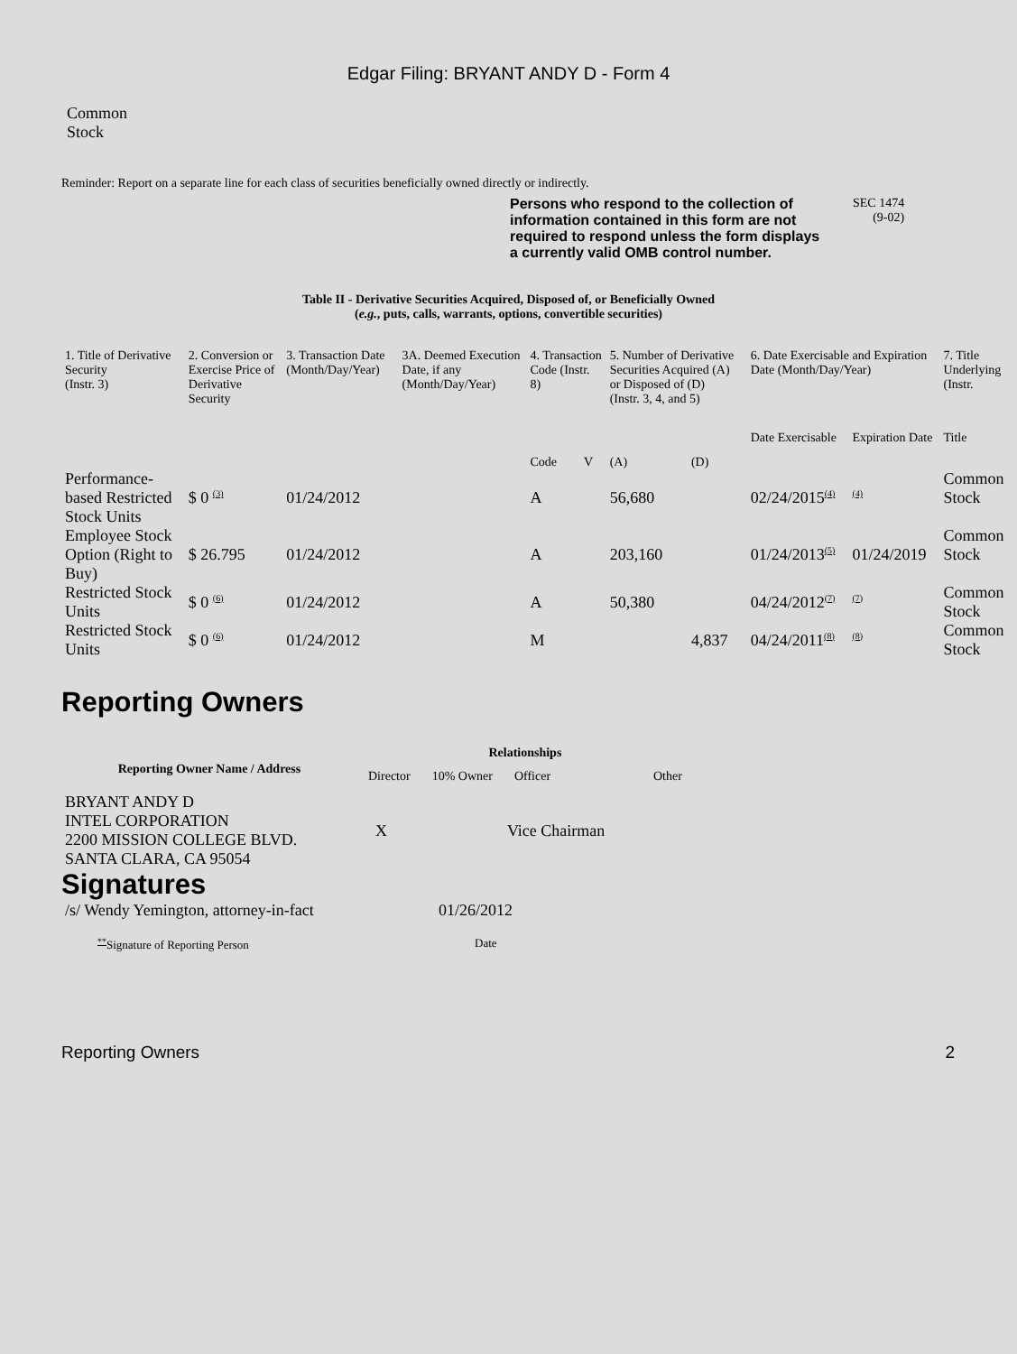Edgar Filing: BRYANT ANDY D - Form 4
Common
Stock
Reminder: Report on a separate line for each class of securities beneficially owned directly or indirectly.
Persons who respond to the collection of information contained in this form are not required to respond unless the form displays a currently valid OMB control number.
SEC 1474
(9-02)
Table II - Derivative Securities Acquired, Disposed of, or Beneficially Owned
(e.g., puts, calls, warrants, options, convertible securities)
| 1. Title of Derivative Security (Instr. 3) | 2. Conversion or Exercise Price of Derivative Security | 3. Transaction Date (Month/Day/Year) | 3A. Deemed Execution Date, if any (Month/Day/Year) | 4. Transaction Code (Instr. 8) | | 5. Number of Derivative Securities Acquired (A) or Disposed of (D) (Instr. 3, 4, and 5) | | 6. Date Exercisable and Expiration Date (Month/Day/Year) | | 7. Title Underlying (Instr. |
| | | | | Code | V | (A) | (D) | Date Exercisable | Expiration Date | Title |
| Performance-based Restricted Stock Units | $ 0 <sup>(3)</sup> | 01/24/2012 | | A | | 56,680 | | 02/24/2015<sup>(4)</sup> | <sup>(4)</sup> | Common Stock |
| Employee Stock Option (Right to Buy) | $ 26.795 | 01/24/2012 | | A | | 203,160 | | 01/24/2013<sup>(5)</sup> | 01/24/2019 | Common Stock |
| Restricted Stock Units | $ 0 <sup>(6)</sup> | 01/24/2012 | | A | | 50,380 | | 04/24/2012<sup>(7)</sup> | <sup>(7)</sup> | Common Stock |
| Restricted Stock Units | $ 0 <sup>(6)</sup> | 01/24/2012 | | M | | | 4,837 | 04/24/2011<sup>(8)</sup> | <sup>(8)</sup> | Common Stock |
Reporting Owners
| Reporting Owner Name / Address | Relationships | | | |
| --- | --- | --- | --- | --- |
| | Director | 10% Owner | Officer | Other |
| BRYANT ANDY D INTEL CORPORATION 2200 MISSION COLLEGE BLVD. SANTA CLARA, CA 95054 | X | | Vice Chairman | |
Signatures
| /s/ Wendy Yemington, attorney-in-fact | 01/26/2012 |
| <sup>**</sup> Signature of Reporting Person | Date |
Reporting Owners 2